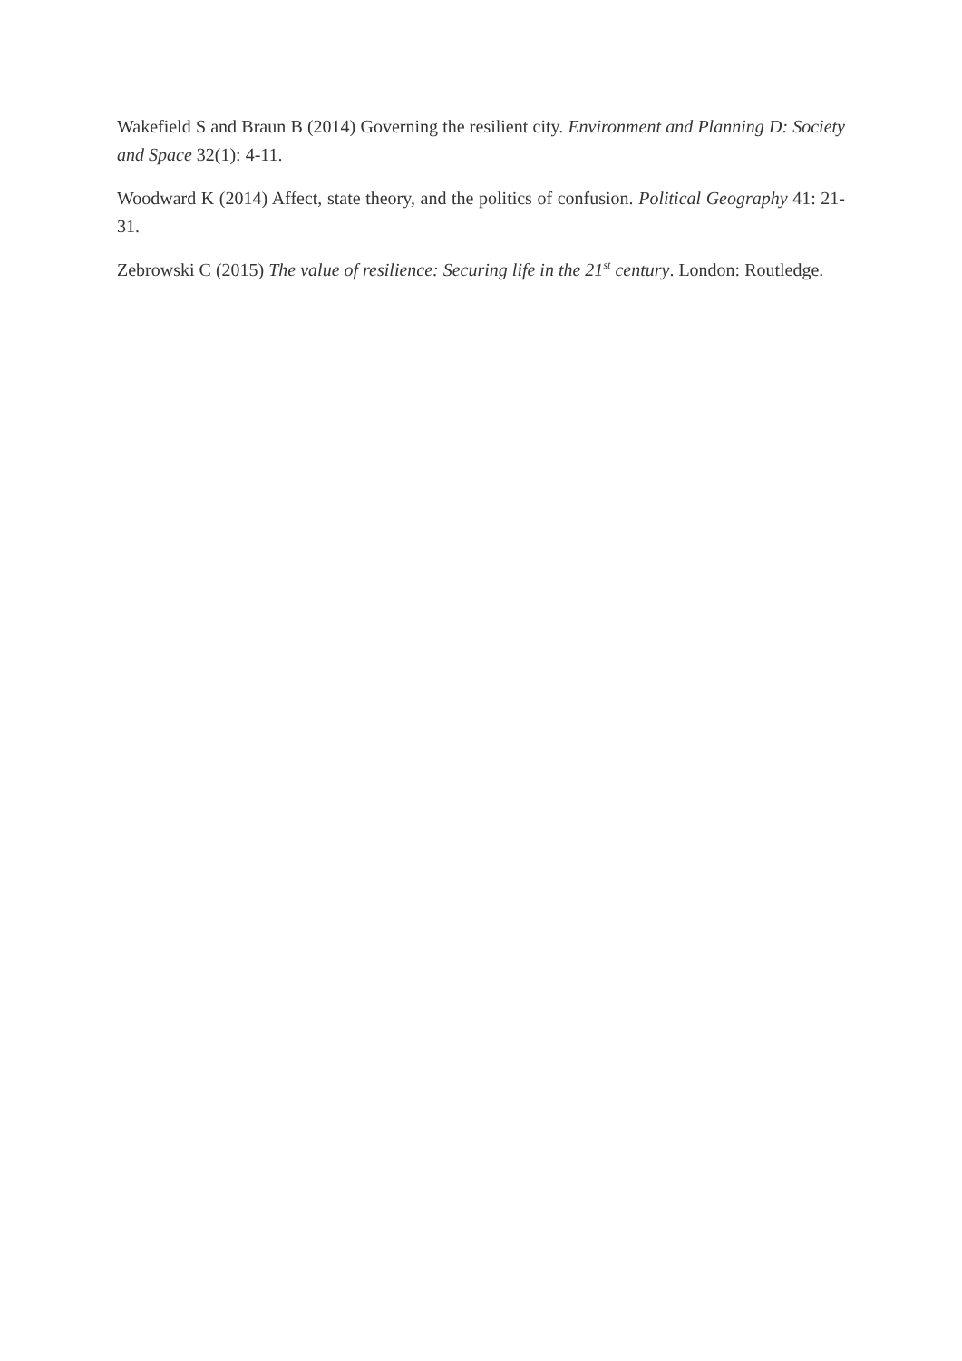Wakefield S and Braun B (2014) Governing the resilient city. Environment and Planning D: Society and Space 32(1): 4-11.
Woodward K (2014) Affect, state theory, and the politics of confusion. Political Geography 41: 21-31.
Zebrowski C (2015) The value of resilience: Securing life in the 21<sup>st</sup> century. London: Routledge.